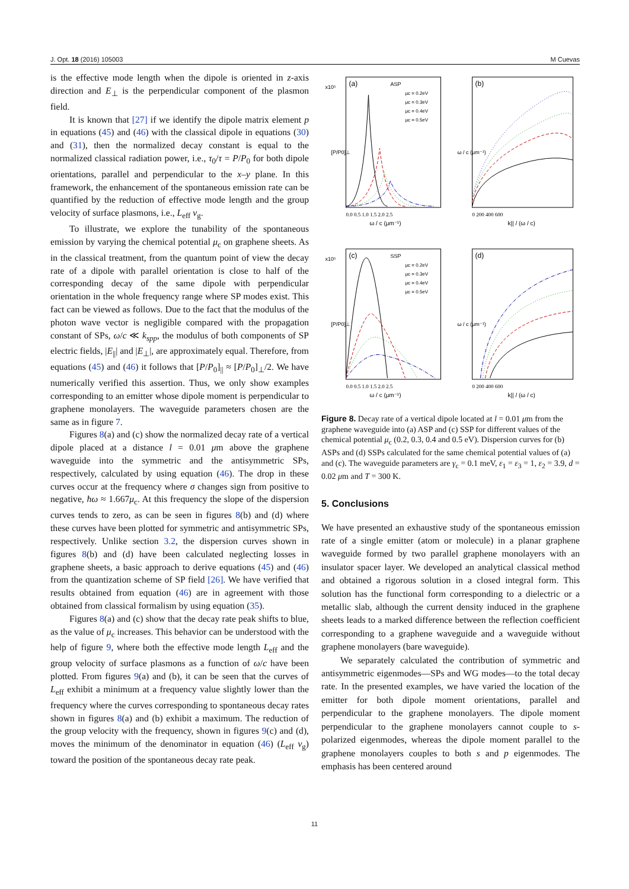J. Opt. 18 (2016) 105003 M Cuevas
is the effective mode length when the dipole is oriented in z-axis direction and E<sub>⊥</sub> is the perpendicular component of the plasmon field.
It is known that [27] if we identify the dipole matrix element p in equations (45) and (46) with the classical dipole in equations (30) and (31), then the normalized decay constant is equal to the normalized classical radiation power, i.e., τ<sub>0</sub>/τ = P/P<sub>0</sub> for both dipole orientations, parallel and perpendicular to the x–y plane. In this framework, the enhancement of the spontaneous emission rate can be quantified by the reduction of effective mode length and the group velocity of surface plasmons, i.e., L<sub>eff</sub> v<sub>g</sub>.
To illustrate, we explore the tunability of the spontaneous emission by varying the chemical potential μ<sub>c</sub> on graphene sheets. As in the classical treatment, from the quantum point of view the decay rate of a dipole with parallel orientation is close to half of the corresponding decay of the same dipole with perpendicular orientation in the whole frequency range where SP modes exist. This fact can be viewed as follows. Due to the fact that the modulus of the photon wave vector is negligible compared with the propagation constant of SPs, ω/c ≪ k<sub>spp</sub>, the modulus of both components of SP electric fields, |E<sub>||</sub>| and |E<sub>⊥</sub>|, are approximately equal. Therefore, from equations (45) and (46) it follows that [P/P<sub>0</sub>]<sub>||</sub> ≈ [P/P<sub>0</sub>]<sub>⊥</sub>/2. We have numerically verified this assertion. Thus, we only show examples corresponding to an emitter whose dipole moment is perpendicular to graphene monolayers. The waveguide parameters chosen are the same as in figure 7.
Figures 8(a) and (c) show the normalized decay rate of a vertical dipole placed at a distance l = 0.01 μm above the graphene waveguide into the symmetric and the antisymmetric SPs, respectively, calculated by using equation (46). The drop in these curves occur at the frequency where σ changes sign from positive to negative, ħω ≈ 1.667μ<sub>c</sub>. At this frequency the slope of the dispersion curves tends to zero, as can be seen in figures 8(b) and (d) where these curves have been plotted for symmetric and antisymmetric SPs, respectively. Unlike section 3.2, the dispersion curves shown in figures 8(b) and (d) have been calculated neglecting losses in graphene sheets, a basic approach to derive equations (45) and (46) from the quantization scheme of SP field [26]. We have verified that results obtained from equation (46) are in agreement with those obtained from classical formalism by using equation (35).
Figures 8(a) and (c) show that the decay rate peak shifts to blue, as the value of μ<sub>c</sub> increases. This behavior can be understood with the help of figure 9, where both the effective mode length L<sub>eff</sub> and the group velocity of surface plasmons as a function of ω/c have been plotted. From figures 9(a) and (b), it can be seen that the curves of L<sub>eff</sub> exhibit a minimum at a frequency value slightly lower than the frequency where the curves corresponding to spontaneous decay rates shown in figures 8(a) and (b) exhibit a maximum. The reduction of the group velocity with the frequency, shown in figures 9(c) and (d), moves the minimum of the denominator in equation (46) (L<sub>eff</sub> v<sub>g</sub>) toward the position of the spontaneous decay rate peak.
(a)
ASP
μc = 0.2eV
μc = 0.3eV
μc = 0.4eV
μc = 0.5eV
ω / c (μm⁻¹)
x10⁵
[P/P0]⊥
0.0 0.5 1.0 1.5 2.0 2.5
(b)
k|| / (ω / c)
ω / c (μm⁻¹)
0 200 400 600
(c)
SSP
μc = 0.2eV
μc = 0.3eV
μc = 0.4eV
μc = 0.5eV
ω / c (μm⁻¹)
x10⁵
[P/P0]⊥
0.0 0.5 1.0 1.5 2.0 2.5
(d)
k|| / (ω / c)
ω / c (μm⁻¹)
0 200 400 600
Figure 8. Decay rate of a vertical dipole located at l = 0.01 μm from the graphene waveguide into (a) ASP and (c) SSP for different values of the chemical potential μ<sub>c</sub> (0.2, 0.3, 0.4 and 0.5 eV). Dispersion curves for (b) ASPs and (d) SSPs calculated for the same chemical potential values of (a) and (c). The waveguide parameters are γ<sub>c</sub> = 0.1 meV, ε<sub>1</sub> = ε<sub>3</sub> = 1, ε<sub>2</sub> = 3.9, d = 0.02 μm and T = 300 K.
5. Conclusions
We have presented an exhaustive study of the spontaneous emission rate of a single emitter (atom or molecule) in a planar graphene waveguide formed by two parallel graphene monolayers with an insulator spacer layer. We developed an analytical classical method and obtained a rigorous solution in a closed integral form. This solution has the functional form corresponding to a dielectric or a metallic slab, although the current density induced in the graphene sheets leads to a marked difference between the reflection coefficient corresponding to a graphene waveguide and a waveguide without graphene monolayers (bare waveguide).
We separately calculated the contribution of symmetric and antisymmetric eigenmodes—SPs and WG modes—to the total decay rate. In the presented examples, we have varied the location of the emitter for both dipole moment orientations, parallel and perpendicular to the graphene monolayers. The dipole moment perpendicular to the graphene monolayers cannot couple to s-polarized eigenmodes, whereas the dipole moment parallel to the graphene monolayers couples to both s and p eigenmodes. The emphasis has been centered around
11